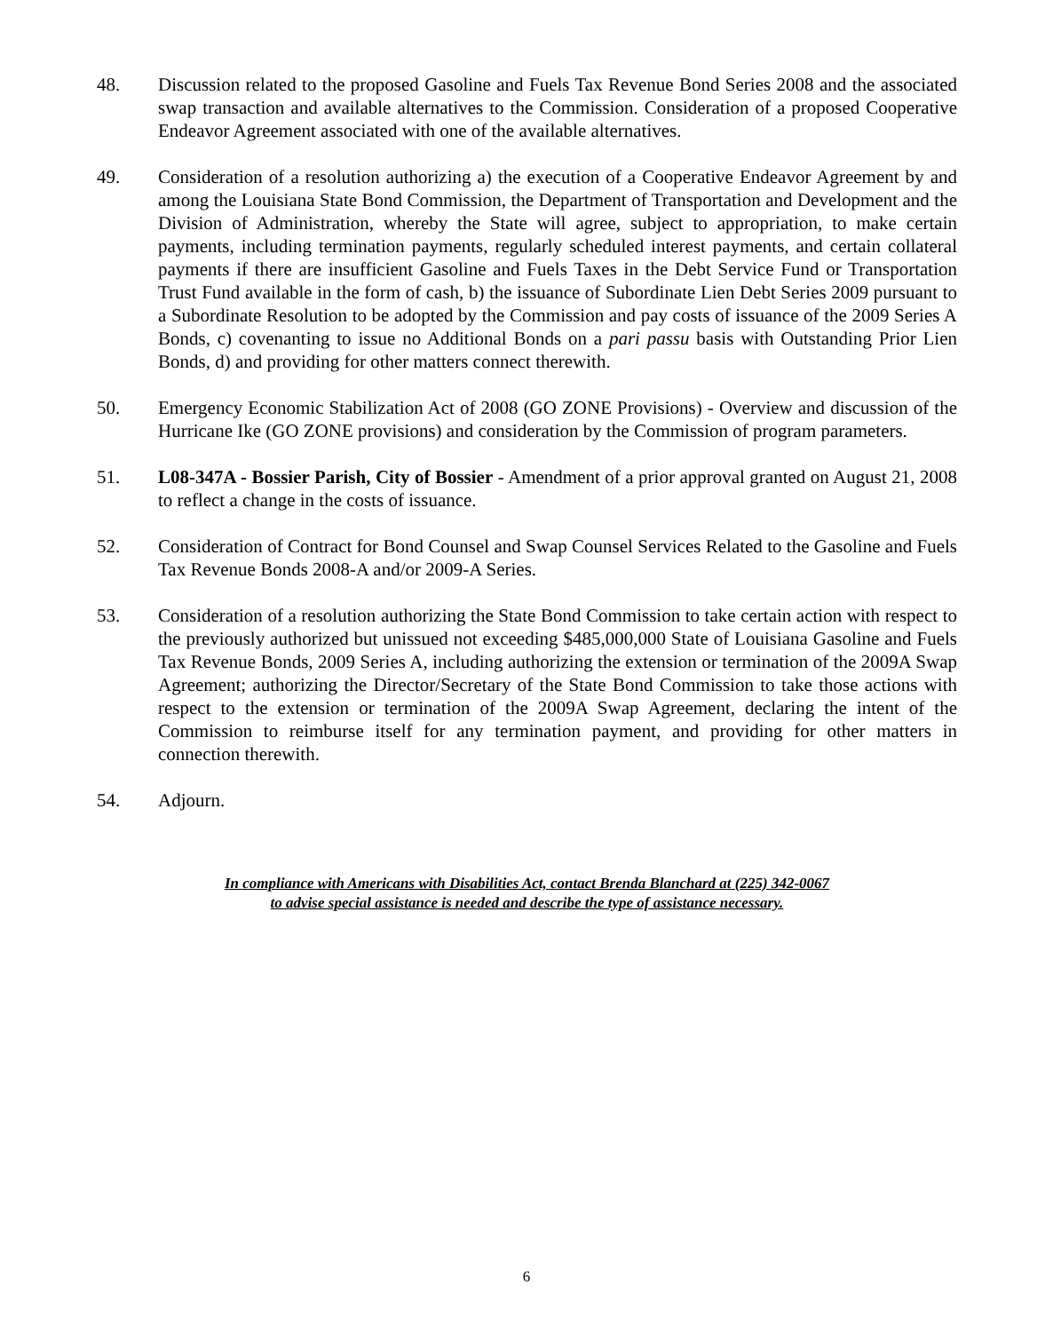48. Discussion related to the proposed Gasoline and Fuels Tax Revenue Bond Series 2008 and the associated swap transaction and available alternatives to the Commission. Consideration of a proposed Cooperative Endeavor Agreement associated with one of the available alternatives.
49. Consideration of a resolution authorizing a) the execution of a Cooperative Endeavor Agreement by and among the Louisiana State Bond Commission, the Department of Transportation and Development and the Division of Administration, whereby the State will agree, subject to appropriation, to make certain payments, including termination payments, regularly scheduled interest payments, and certain collateral payments if there are insufficient Gasoline and Fuels Taxes in the Debt Service Fund or Transportation Trust Fund available in the form of cash, b) the issuance of Subordinate Lien Debt Series 2009 pursuant to a Subordinate Resolution to be adopted by the Commission and pay costs of issuance of the 2009 Series A Bonds, c) covenanting to issue no Additional Bonds on a pari passu basis with Outstanding Prior Lien Bonds, d) and providing for other matters connect therewith.
50. Emergency Economic Stabilization Act of 2008 (GO ZONE Provisions) - Overview and discussion of the Hurricane Ike (GO ZONE provisions) and consideration by the Commission of program parameters.
51. L08-347A - Bossier Parish, City of Bossier - Amendment of a prior approval granted on August 21, 2008 to reflect a change in the costs of issuance.
52. Consideration of Contract for Bond Counsel and Swap Counsel Services Related to the Gasoline and Fuels Tax Revenue Bonds 2008-A and/or 2009-A Series.
53. Consideration of a resolution authorizing the State Bond Commission to take certain action with respect to the previously authorized but unissued not exceeding $485,000,000 State of Louisiana Gasoline and Fuels Tax Revenue Bonds, 2009 Series A, including authorizing the extension or termination of the 2009A Swap Agreement; authorizing the Director/Secretary of the State Bond Commission to take those actions with respect to the extension or termination of the 2009A Swap Agreement, declaring the intent of the Commission to reimburse itself for any termination payment, and providing for other matters in connection therewith.
54. Adjourn.
In compliance with Americans with Disabilities Act, contact Brenda Blanchard at (225) 342-0067
to advise special assistance is needed and describe the type of assistance necessary.
6